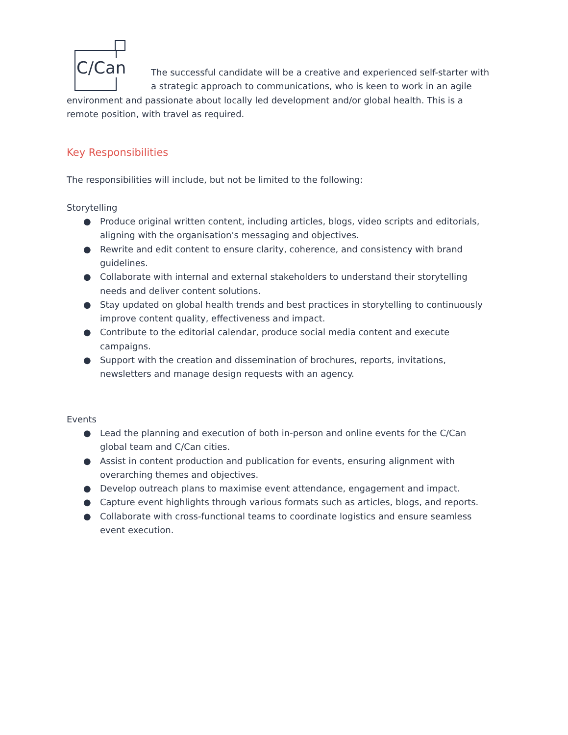C/Can
The successful candidate will be a creative and experienced self-starter with a strategic approach to communications, who is keen to work in an agile environment and passionate about locally led development and/or global health. This is a remote position, with travel as required.
Key Responsibilities
The responsibilities will include, but not be limited to the following:
Storytelling
● Produce original written content, including articles, blogs, video scripts and editorials, aligning with the organisation's messaging and objectives.
● Rewrite and edit content to ensure clarity, coherence, and consistency with brand guidelines.
● Collaborate with internal and external stakeholders to understand their storytelling needs and deliver content solutions.
● Stay updated on global health trends and best practices in storytelling to continuously improve content quality, effectiveness and impact.
● Contribute to the editorial calendar, produce social media content and execute campaigns.
● Support with the creation and dissemination of brochures, reports, invitations, newsletters and manage design requests with an agency.
Events
● Lead the planning and execution of both in-person and online events for the C/Can global team and C/Can cities.
● Assist in content production and publication for events, ensuring alignment with overarching themes and objectives.
● Develop outreach plans to maximise event attendance, engagement and impact.
● Capture event highlights through various formats such as articles, blogs, and reports.
● Collaborate with cross-functional teams to coordinate logistics and ensure seamless event execution.